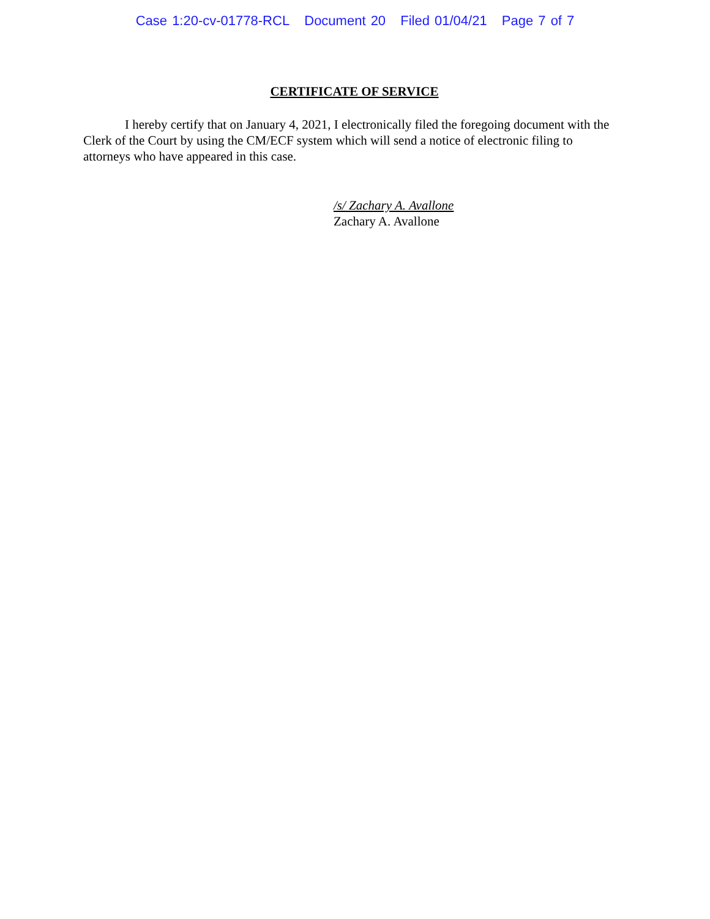Case 1:20-cv-01778-RCL Document 20 Filed 01/04/21 Page 7 of 7
CERTIFICATE OF SERVICE
I hereby certify that on January 4, 2021, I electronically filed the foregoing document with the Clerk of the Court by using the CM/ECF system which will send a notice of electronic filing to attorneys who have appeared in this case.
/s/ Zachary A. Avallone
Zachary A. Avallone